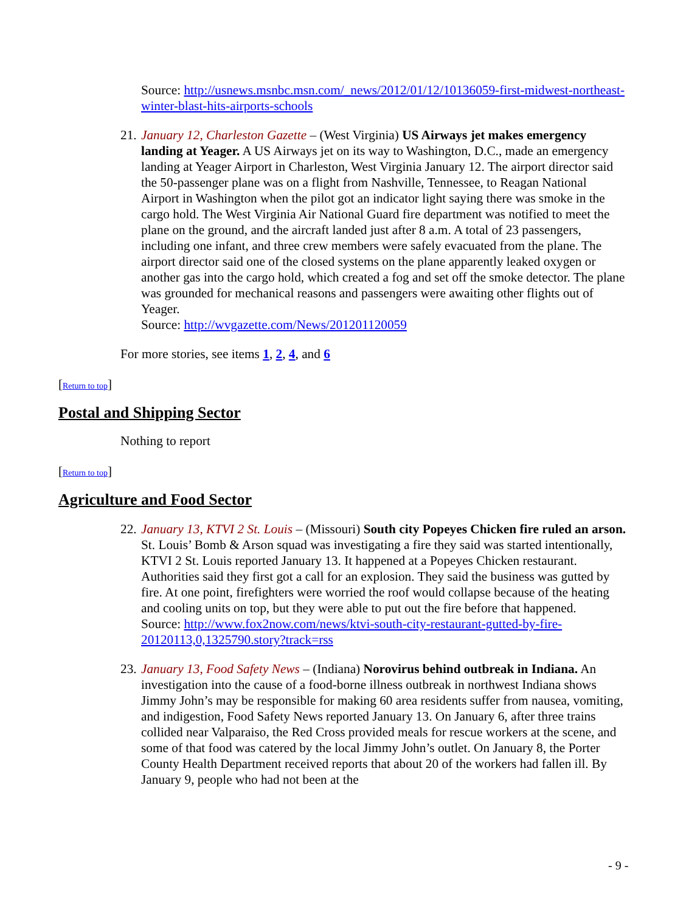Source: http://usnews.msnbc.msn.com/_news/2012/01/12/10136059-first-midwest-northeast-winter-blast-hits-airports-schools
21.
January 12, Charleston Gazette – (West Virginia) US Airways jet makes emergency landing at Yeager. A US Airways jet on its way to Washington, D.C., made an emergency landing at Yeager Airport in Charleston, West Virginia January 12. The airport director said the 50-passenger plane was on a flight from Nashville, Tennessee, to Reagan National Airport in Washington when the pilot got an indicator light saying there was smoke in the cargo hold. The West Virginia Air National Guard fire department was notified to meet the plane on the ground, and the aircraft landed just after 8 a.m. A total of 23 passengers, including one infant, and three crew members were safely evacuated from the plane. The airport director said one of the closed systems on the plane apparently leaked oxygen or another gas into the cargo hold, which created a fog and set off the smoke detector. The plane was grounded for mechanical reasons and passengers were awaiting other flights out of Yeager.
Source: http://wvgazette.com/News/201201120059
For more stories, see items 1, 2, 4, and 6
[Return to top]
Postal and Shipping Sector
Nothing to report
[Return to top]
Agriculture and Food Sector
22.
January 13, KTVI 2 St. Louis – (Missouri) South city Popeyes Chicken fire ruled an arson. St. Louis’ Bomb & Arson squad was investigating a fire they said was started intentionally, KTVI 2 St. Louis reported January 13. It happened at a Popeyes Chicken restaurant. Authorities said they first got a call for an explosion. They said the business was gutted by fire. At one point, firefighters were worried the roof would collapse because of the heating and cooling units on top, but they were able to put out the fire before that happened.
Source: http://www.fox2now.com/news/ktvi-south-city-restaurant-gutted-by-fire-20120113,0,1325790.story?track=rss
23.
January 13, Food Safety News – (Indiana) Norovirus behind outbreak in Indiana. An investigation into the cause of a food-borne illness outbreak in northwest Indiana shows Jimmy John’s may be responsible for making 60 area residents suffer from nausea, vomiting, and indigestion, Food Safety News reported January 13. On January 6, after three trains collided near Valparaiso, the Red Cross provided meals for rescue workers at the scene, and some of that food was catered by the local Jimmy John’s outlet. On January 8, the Porter County Health Department received reports that about 20 of the workers had fallen ill. By January 9, people who had not been at the
- 9 -